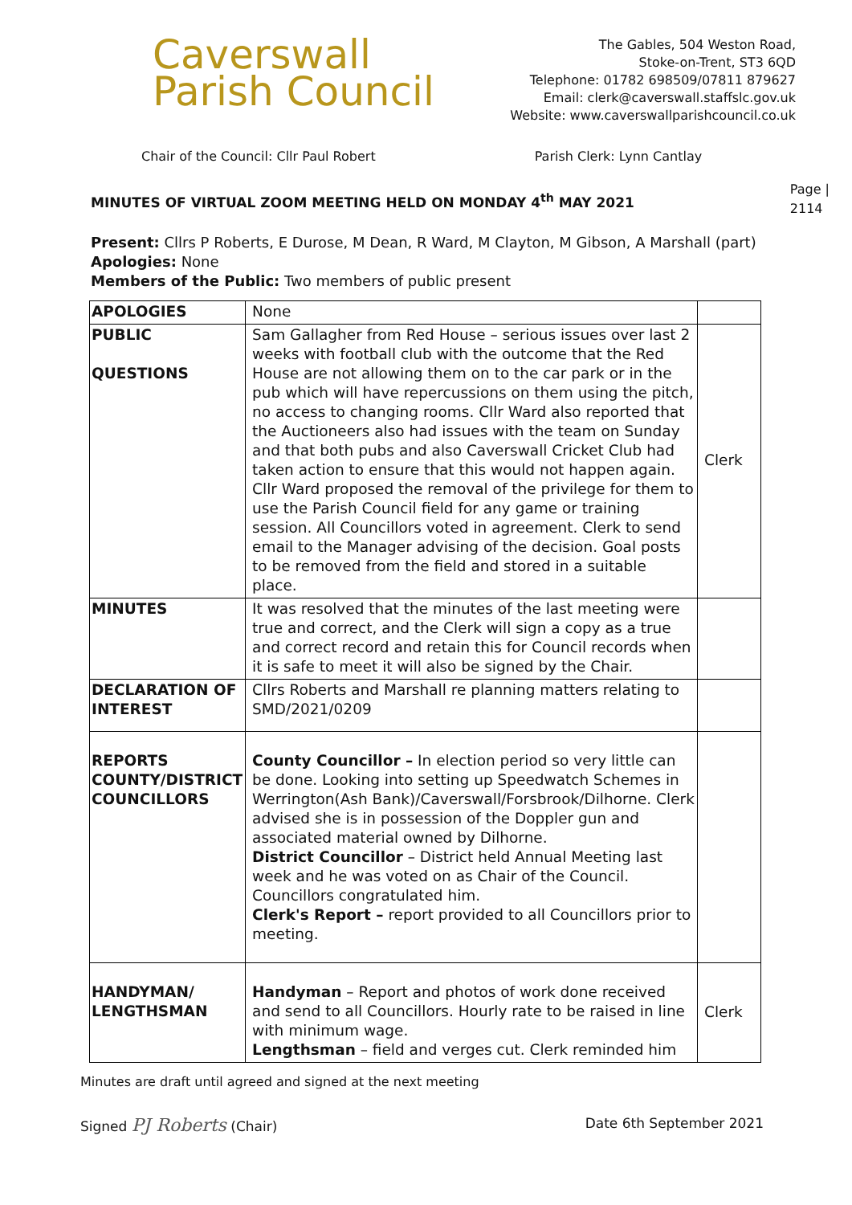Caverswall
Parish Council
The Gables, 504 Weston Road,
Stoke-on-Trent, ST3 6QD
Telephone: 01782 698509/07811 879627
Email: clerk@caverswall.staffslc.gov.uk
Website: www.caverswallparishcouncil.co.uk
Chair of the Council: Cllr Paul Robert Parish Clerk: Lynn Cantlay
MINUTES OF VIRTUAL ZOOM MEETING HELD ON MONDAY 4<sup>th</sup> MAY 2021
Page |
2114
Present: Cllrs P Roberts, E Durose, M Dean, R Ward, M Clayton, M Gibson, A Marshall (part)
Apologies: None
Members of the Public: Two members of public present
| APOLOGIES | None | |
| PUBLIC QUESTIONS | Sam Gallagher from Red House – serious issues over last 2 weeks with football club with the outcome that the Red House are not allowing them on to the car park or in the pub which will have repercussions on them using the pitch, no access to changing rooms. Cllr Ward also reported that the Auctioneers also had issues with the team on Sunday and that both pubs and also Caverswall Cricket Club had taken action to ensure that this would not happen again. Cllr Ward proposed the removal of the privilege for them to use the Parish Council field for any game or training session. All Councillors voted in agreement. Clerk to send email to the Manager advising of the decision. Goal posts to be removed from the field and stored in a suitable place. | Clerk |
| MINUTES | It was resolved that the minutes of the last meeting were true and correct, and the Clerk will sign a copy as a true and correct record and retain this for Council records when it is safe to meet it will also be signed by the Chair. | |
| DECLARATION OF INTEREST | Cllrs Roberts and Marshall re planning matters relating to SMD/2021/0209 | |
| REPORTS COUNTY/DISTRICT COUNCILLORS | County Councillor – In election period so very little can be done. Looking into setting up Speedwatch Schemes in Werrington(Ash Bank)/Caverswall/Forsbrook/Dilhorne. Clerk advised she is in possession of the Doppler gun and associated material owned by Dilhorne. District Councillor – District held Annual Meeting last week and he was voted on as Chair of the Council. Councillors congratulated him. Clerk's Report – report provided to all Councillors prior to meeting. | |
| HANDYMAN/ LENGTHSMAN | Handyman – Report and photos of work done received and send to all Councillors. Hourly rate to be raised in line with minimum wage. Lengthsman – field and verges cut. Clerk reminded him | Clerk |
Minutes are draft until agreed and signed at the next meeting
Signed PJ Roberts (Chair) Date 6th September 2021